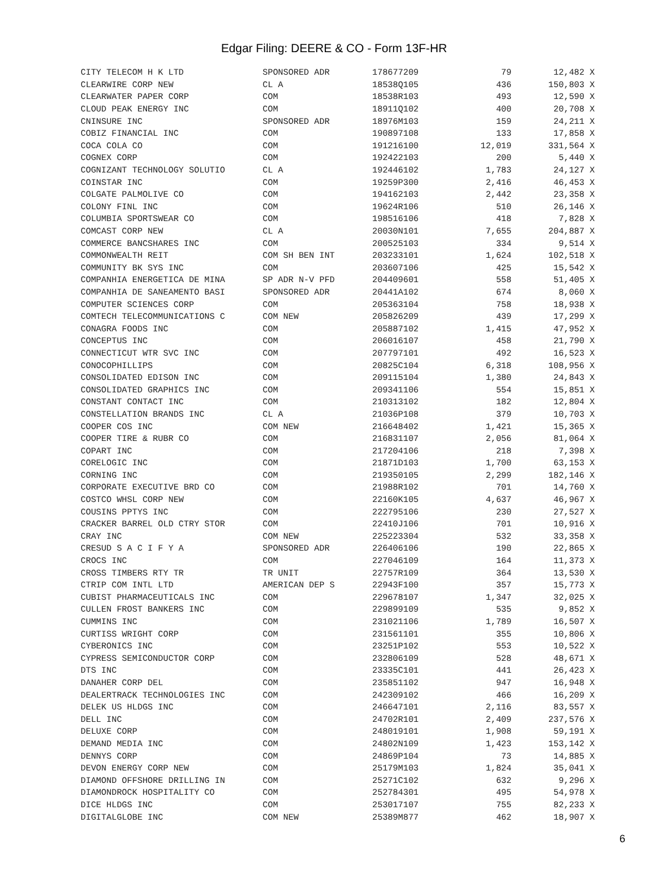Edgar Filing: DEERE & CO - Form 13F-HR
| CITY TELECOM H K LTD | SPONSORED ADR | 178677209 | 79 | 12,482 | X |
| CLEARWIRE CORP NEW | CL A | 18538Q105 | 436 | 150,803 | X |
| CLEARWATER PAPER CORP | COM | 18538R103 | 493 | 12,590 | X |
| CLOUD PEAK ENERGY INC | COM | 18911Q102 | 400 | 20,708 | X |
| CNINSURE INC | SPONSORED ADR | 18976M103 | 159 | 24,211 | X |
| COBIZ FINANCIAL INC | COM | 190897108 | 133 | 17,858 | X |
| COCA COLA CO | COM | 191216100 | 12,019 | 331,564 | X |
| COGNEX CORP | COM | 192422103 | 200 | 5,440 | X |
| COGNIZANT TECHNOLOGY SOLUTIO | CL A | 192446102 | 1,783 | 24,127 | X |
| COINSTAR INC | COM | 19259P300 | 2,416 | 46,453 | X |
| COLGATE PALMOLIVE CO | COM | 194162103 | 2,442 | 23,358 | X |
| COLONY FINL INC | COM | 19624R106 | 510 | 26,146 | X |
| COLUMBIA SPORTSWEAR CO | COM | 198516106 | 418 | 7,828 | X |
| COMCAST CORP NEW | CL A | 20030N101 | 7,655 | 204,887 | X |
| COMMERCE BANCSHARES INC | COM | 200525103 | 334 | 9,514 | X |
| COMMONWEALTH REIT | COM SH BEN INT | 203233101 | 1,624 | 102,518 | X |
| COMMUNITY BK SYS INC | COM | 203607106 | 425 | 15,542 | X |
| COMPANHIA ENERGETICA DE MINA | SP ADR N-V PFD | 204409601 | 558 | 51,405 | X |
| COMPANHIA DE SANEAMENTO BASI | SPONSORED ADR | 20441A102 | 674 | 8,060 | X |
| COMPUTER SCIENCES CORP | COM | 205363104 | 758 | 18,938 | X |
| COMTECH TELECOMMUNICATIONS C | COM NEW | 205826209 | 439 | 17,299 | X |
| CONAGRA FOODS INC | COM | 205887102 | 1,415 | 47,952 | X |
| CONCEPTUS INC | COM | 206016107 | 458 | 21,790 | X |
| CONNECTICUT WTR SVC INC | COM | 207797101 | 492 | 16,523 | X |
| CONOCOPHILLIPS | COM | 20825C104 | 6,318 | 108,956 | X |
| CONSOLIDATED EDISON INC | COM | 209115104 | 1,380 | 24,843 | X |
| CONSOLIDATED GRAPHICS INC | COM | 209341106 | 554 | 15,851 | X |
| CONSTANT CONTACT INC | COM | 210313102 | 182 | 12,804 | X |
| CONSTELLATION BRANDS INC | CL A | 21036P108 | 379 | 10,703 | X |
| COOPER COS INC | COM NEW | 216648402 | 1,421 | 15,365 | X |
| COOPER TIRE & RUBR CO | COM | 216831107 | 2,056 | 81,064 | X |
| COPART INC | COM | 217204106 | 218 | 7,398 | X |
| CORELOGIC INC | COM | 21871D103 | 1,700 | 63,153 | X |
| CORNING INC | COM | 219350105 | 2,299 | 182,146 | X |
| CORPORATE EXECUTIVE BRD CO | COM | 21988R102 | 701 | 14,760 | X |
| COSTCO WHSL CORP NEW | COM | 22160K105 | 4,637 | 46,967 | X |
| COUSINS PPTYS INC | COM | 222795106 | 230 | 27,527 | X |
| CRACKER BARREL OLD CTRY STOR | COM | 22410J106 | 701 | 10,916 | X |
| CRAY INC | COM NEW | 225223304 | 532 | 33,358 | X |
| CRESUD S A C I F Y A | SPONSORED ADR | 226406106 | 190 | 22,865 | X |
| CROCS INC | COM | 227046109 | 164 | 11,373 | X |
| CROSS TIMBERS RTY TR | TR UNIT | 22757R109 | 364 | 13,530 | X |
| CTRIP COM INTL LTD | AMERICAN DEP S | 22943F100 | 357 | 15,773 | X |
| CUBIST PHARMACEUTICALS INC | COM | 229678107 | 1,347 | 32,025 | X |
| CULLEN FROST BANKERS INC | COM | 229899109 | 535 | 9,852 | X |
| CUMMINS INC | COM | 231021106 | 1,789 | 16,507 | X |
| CURTISS WRIGHT CORP | COM | 231561101 | 355 | 10,806 | X |
| CYBERONICS INC | COM | 23251P102 | 553 | 10,522 | X |
| CYPRESS SEMICONDUCTOR CORP | COM | 232806109 | 528 | 48,671 | X |
| DTS INC | COM | 23335C101 | 441 | 26,423 | X |
| DANAHER CORP DEL | COM | 235851102 | 947 | 16,948 | X |
| DEALERTRACK TECHNOLOGIES INC | COM | 242309102 | 466 | 16,209 | X |
| DELEK US HLDGS INC | COM | 246647101 | 2,116 | 83,557 | X |
| DELL INC | COM | 24702R101 | 2,409 | 237,576 | X |
| DELUXE CORP | COM | 248019101 | 1,908 | 59,191 | X |
| DEMAND MEDIA INC | COM | 24802N109 | 1,423 | 153,142 | X |
| DENNYS CORP | COM | 24869P104 | 73 | 14,885 | X |
| DEVON ENERGY CORP NEW | COM | 25179M103 | 1,824 | 35,041 | X |
| DIAMOND OFFSHORE DRILLING IN | COM | 25271C102 | 632 | 9,296 | X |
| DIAMONDROCK HOSPITALITY CO | COM | 252784301 | 495 | 54,978 | X |
| DICE HLDGS INC | COM | 253017107 | 755 | 82,233 | X |
| DIGITALGLOBE INC | COM NEW | 25389M877 | 462 | 18,907 | X |
6